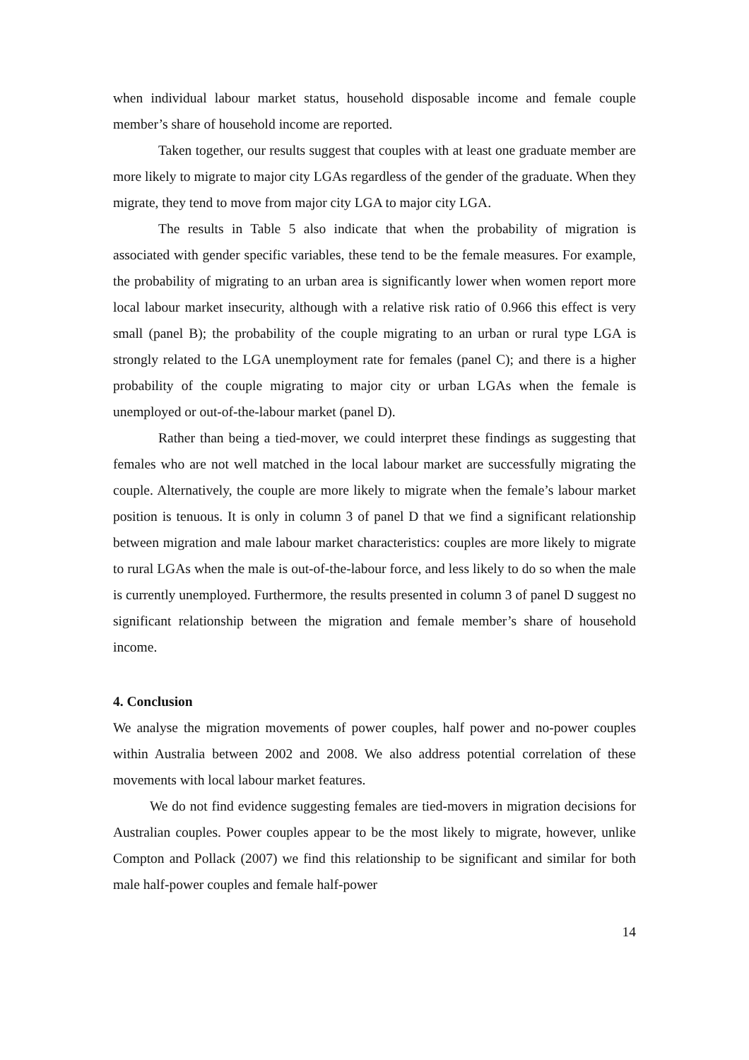when individual labour market status, household disposable income and female couple member’s share of household income are reported.
Taken together, our results suggest that couples with at least one graduate member are more likely to migrate to major city LGAs regardless of the gender of the graduate. When they migrate, they tend to move from major city LGA to major city LGA.
The results in Table 5 also indicate that when the probability of migration is associated with gender specific variables, these tend to be the female measures. For example, the probability of migrating to an urban area is significantly lower when women report more local labour market insecurity, although with a relative risk ratio of 0.966 this effect is very small (panel B); the probability of the couple migrating to an urban or rural type LGA is strongly related to the LGA unemployment rate for females (panel C); and there is a higher probability of the couple migrating to major city or urban LGAs when the female is unemployed or out-of-the-labour market (panel D).
Rather than being a tied-mover, we could interpret these findings as suggesting that females who are not well matched in the local labour market are successfully migrating the couple. Alternatively, the couple are more likely to migrate when the female’s labour market position is tenuous. It is only in column 3 of panel D that we find a significant relationship between migration and male labour market characteristics: couples are more likely to migrate to rural LGAs when the male is out-of-the-labour force, and less likely to do so when the male is currently unemployed. Furthermore, the results presented in column 3 of panel D suggest no significant relationship between the migration and female member’s share of household income.
4. Conclusion
We analyse the migration movements of power couples, half power and no-power couples within Australia between 2002 and 2008. We also address potential correlation of these movements with local labour market features.
We do not find evidence suggesting females are tied-movers in migration decisions for Australian couples. Power couples appear to be the most likely to migrate, however, unlike Compton and Pollack (2007) we find this relationship to be significant and similar for both male half-power couples and female half-power
14